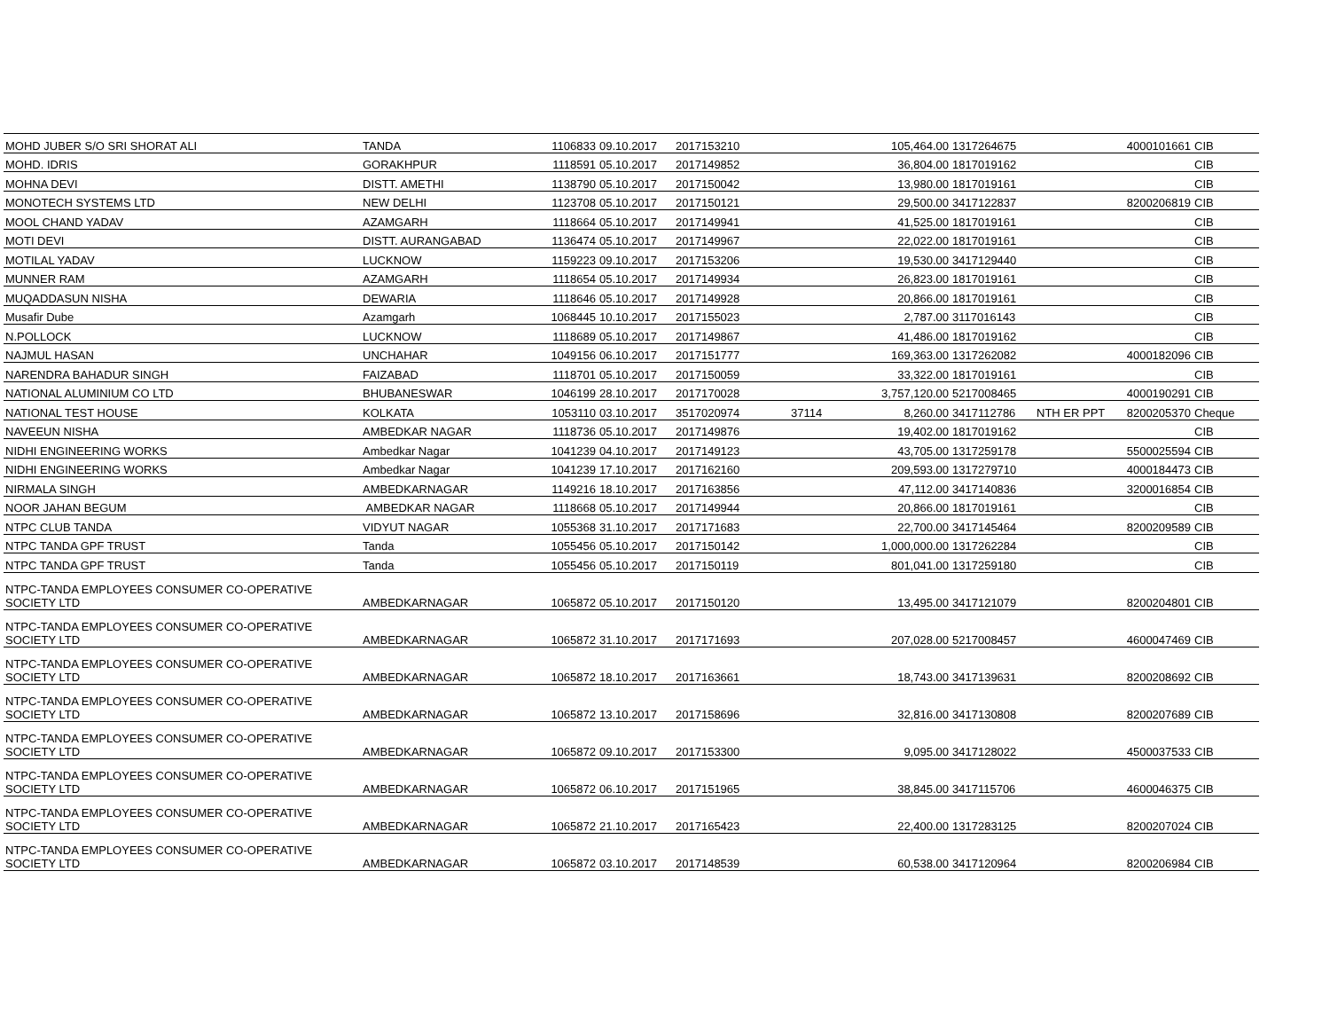| MOHD JUBER S/O SRI SHORAT ALI | TANDA | 1106833 | 09.10.2017 | 2017153210 | | 105,464.00 | 1317264675 | | 4000101661 | CIB |
| MOHD. IDRIS | GORAKHPUR | 1118591 | 05.10.2017 | 2017149852 | | 36,804.00 | 1817019162 | | | CIB |
| MOHNA DEVI | DISTT. AMETHI | 1138790 | 05.10.2017 | 2017150042 | | 13,980.00 | 1817019161 | | | CIB |
| MONOTECH SYSTEMS LTD | NEW DELHI | 1123708 | 05.10.2017 | 2017150121 | | 29,500.00 | 3417122837 | | 8200206819 | CIB |
| MOOL CHAND YADAV | AZAMGARH | 1118664 | 05.10.2017 | 2017149941 | | 41,525.00 | 1817019161 | | | CIB |
| MOTI DEVI | DISTT. AURANGABAD | 1136474 | 05.10.2017 | 2017149967 | | 22,022.00 | 1817019161 | | | CIB |
| MOTILAL YADAV | LUCKNOW | 1159223 | 09.10.2017 | 2017153206 | | 19,530.00 | 3417129440 | | | CIB |
| MUNNER RAM | AZAMGARH | 1118654 | 05.10.2017 | 2017149934 | | 26,823.00 | 1817019161 | | | CIB |
| MUQADDASUN NISHA | DEWARIA | 1118646 | 05.10.2017 | 2017149928 | | 20,866.00 | 1817019161 | | | CIB |
| Musafir Dube | Azamgarh | 1068445 | 10.10.2017 | 2017155023 | | 2,787.00 | 3117016143 | | | CIB |
| N.POLLOCK | LUCKNOW | 1118689 | 05.10.2017 | 2017149867 | | 41,486.00 | 1817019162 | | | CIB |
| NAJMUL HASAN | UNCHAHAR | 1049156 | 06.10.2017 | 2017151777 | | 169,363.00 | 1317262082 | | 4000182096 | CIB |
| NARENDRA BAHADUR SINGH | FAIZABAD | 1118701 | 05.10.2017 | 2017150059 | | 33,322.00 | 1817019161 | | | CIB |
| NATIONAL ALUMINIUM CO LTD | BHUBANESWAR | 1046199 | 28.10.2017 | 2017170028 | | 3,757,120.00 | 5217008465 | | 4000190291 | CIB |
| NATIONAL TEST HOUSE | KOLKATA | 1053110 | 03.10.2017 | 3517020974 | 37114 | 8,260.00 | 3417112786 | NTH ER PPT | 8200205370 | Cheque |
| NAVEEUN NISHA | AMBEDKAR NAGAR | 1118736 | 05.10.2017 | 2017149876 | | 19,402.00 | 1817019162 | | | CIB |
| NIDHI ENGINEERING WORKS | Ambedkar Nagar | 1041239 | 04.10.2017 | 2017149123 | | 43,705.00 | 1317259178 | | 5500025594 | CIB |
| NIDHI ENGINEERING WORKS | Ambedkar Nagar | 1041239 | 17.10.2017 | 2017162160 | | 209,593.00 | 1317279710 | | 4000184473 | CIB |
| NIRMALA SINGH | AMBEDKARNAGAR | 1149216 | 18.10.2017 | 2017163856 | | 47,112.00 | 3417140836 | | 3200016854 | CIB |
| NOOR JAHAN BEGUM | AMBEDKAR NAGAR | 1118668 | 05.10.2017 | 2017149944 | | 20,866.00 | 1817019161 | | | CIB |
| NTPC CLUB TANDA | VIDYUT NAGAR | 1055368 | 31.10.2017 | 2017171683 | | 22,700.00 | 3417145464 | | 8200209589 | CIB |
| NTPC TANDA GPF TRUST | Tanda | 1055456 | 05.10.2017 | 2017150142 | | 1,000,000.00 | 1317262284 | | | CIB |
| NTPC TANDA GPF TRUST | Tanda | 1055456 | 05.10.2017 | 2017150119 | | 801,041.00 | 1317259180 | | | CIB |
| NTPC-TANDA EMPLOYEES CONSUMER CO-OPERATIVE SOCIETY LTD | AMBEDKARNAGAR | 1065872 | 05.10.2017 | 2017150120 | | 13,495.00 | 3417121079 | | 8200204801 | CIB |
| NTPC-TANDA EMPLOYEES CONSUMER CO-OPERATIVE SOCIETY LTD | AMBEDKARNAGAR | 1065872 | 31.10.2017 | 2017171693 | | 207,028.00 | 5217008457 | | 4600047469 | CIB |
| NTPC-TANDA EMPLOYEES CONSUMER CO-OPERATIVE SOCIETY LTD | AMBEDKARNAGAR | 1065872 | 18.10.2017 | 2017163661 | | 18,743.00 | 3417139631 | | 8200208692 | CIB |
| NTPC-TANDA EMPLOYEES CONSUMER CO-OPERATIVE SOCIETY LTD | AMBEDKARNAGAR | 1065872 | 13.10.2017 | 2017158696 | | 32,816.00 | 3417130808 | | 8200207689 | CIB |
| NTPC-TANDA EMPLOYEES CONSUMER CO-OPERATIVE SOCIETY LTD | AMBEDKARNAGAR | 1065872 | 09.10.2017 | 2017153300 | | 9,095.00 | 3417128022 | | 4500037533 | CIB |
| NTPC-TANDA EMPLOYEES CONSUMER CO-OPERATIVE SOCIETY LTD | AMBEDKARNAGAR | 1065872 | 06.10.2017 | 2017151965 | | 38,845.00 | 3417115706 | | 4600046375 | CIB |
| NTPC-TANDA EMPLOYEES CONSUMER CO-OPERATIVE SOCIETY LTD | AMBEDKARNAGAR | 1065872 | 21.10.2017 | 2017165423 | | 22,400.00 | 1317283125 | | 8200207024 | CIB |
| NTPC-TANDA EMPLOYEES CONSUMER CO-OPERATIVE SOCIETY LTD | AMBEDKARNAGAR | 1065872 | 03.10.2017 | 2017148539 | | 60,538.00 | 3417120964 | | 8200206984 | CIB |